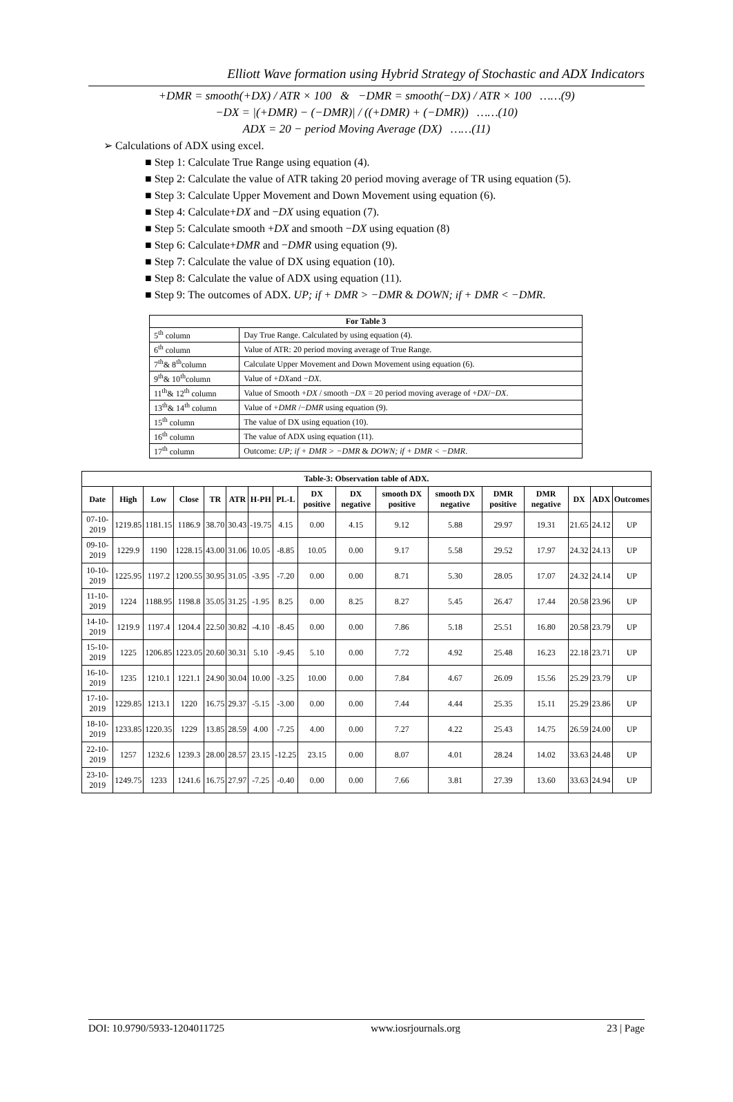Elliott Wave formation using Hybrid Strategy of Stochastic and ADX Indicators
+DMR = smooth(+DX) / ATR × 100 & −DMR = smooth(−DX) / ATR × 100 ……(9)
−DX = |(+DMR) − (−DMR)| / ((+DMR) + (−DMR)) ……(10)
ADX = 20 − period Moving Average (DX) ……(11)
➢ Calculations of ADX using excel.
■ Step 1: Calculate True Range using equation (4).
■ Step 2: Calculate the value of ATR taking 20 period moving average of TR using equation (5).
■ Step 3: Calculate Upper Movement and Down Movement using equation (6).
■ Step 4: Calculate+DX and −DX using equation (7).
■ Step 5: Calculate smooth +DX and smooth −DX using equation (8)
■ Step 6: Calculate+DMR and −DMR using equation (9).
■ Step 7: Calculate the value of DX using equation (10).
■ Step 8: Calculate the value of ADX using equation (11).
■ Step 9: The outcomes of ADX. UP; if + DMR > −DMR & DOWN; if + DMR < −DMR.
| For Table 3 | |
| --- | --- |
| 5<sup>th</sup> column | Day True Range. Calculated by using equation (4). |
| 6<sup>th</sup> column | Value of ATR: 20 period moving average of True Range. |
| 7<sup>th</sup>& 8<sup>th</sup>column | Calculate Upper Movement and Down Movement using equation (6). |
| 9<sup>th</sup>& 10<sup>th</sup>column | Value of + DX and − DX . |
| 11<sup>th</sup>& 12<sup>th</sup> column | Value of Smooth + DX / smooth − DX = 20 period moving average of + DX /− DX . |
| 13<sup>th</sup>& 14<sup>th</sup> column | Value of + DMR /− DMR using equation (9). |
| 15<sup>th</sup> column | The value of DX using equation (10). |
| 16<sup>th</sup> column | The value of ADX using equation (11). |
| 17<sup>th</sup> column | Outcome: UP; if + DMR > −DMR & DOWN; if + DMR < −DMR . |
| Table-3: Observation table of ADX. | | | | | | | | | | | | | | | | |
| --- | --- | --- | --- | --- | --- | --- | --- | --- | --- | --- | --- | --- | --- | --- | --- | --- |
| Date | High | Low | Close | TR | ATR | H-PH | PL-L | DX positive | DX negative | smooth DX positive | smooth DX negative | DMR positive | DMR negative | DX | ADX | Outcomes |
| 07-10-2019 | 1219.85 | 1181.15 | 1186.9 | 38.70 | 30.43 | -19.75 | 4.15 | 0.00 | 4.15 | 9.12 | 5.88 | 29.97 | 19.31 | 21.65 | 24.12 | UP |
| 09-10-2019 | 1229.9 | 1190 | 1228.15 | 43.00 | 31.06 | 10.05 | -8.85 | 10.05 | 0.00 | 9.17 | 5.58 | 29.52 | 17.97 | 24.32 | 24.13 | UP |
| 10-10-2019 | 1225.95 | 1197.2 | 1200.55 | 30.95 | 31.05 | -3.95 | -7.20 | 0.00 | 0.00 | 8.71 | 5.30 | 28.05 | 17.07 | 24.32 | 24.14 | UP |
| 11-10-2019 | 1224 | 1188.95 | 1198.8 | 35.05 | 31.25 | -1.95 | 8.25 | 0.00 | 8.25 | 8.27 | 5.45 | 26.47 | 17.44 | 20.58 | 23.96 | UP |
| 14-10-2019 | 1219.9 | 1197.4 | 1204.4 | 22.50 | 30.82 | -4.10 | -8.45 | 0.00 | 0.00 | 7.86 | 5.18 | 25.51 | 16.80 | 20.58 | 23.79 | UP |
| 15-10-2019 | 1225 | 1206.85 | 1223.05 | 20.60 | 30.31 | 5.10 | -9.45 | 5.10 | 0.00 | 7.72 | 4.92 | 25.48 | 16.23 | 22.18 | 23.71 | UP |
| 16-10-2019 | 1235 | 1210.1 | 1221.1 | 24.90 | 30.04 | 10.00 | -3.25 | 10.00 | 0.00 | 7.84 | 4.67 | 26.09 | 15.56 | 25.29 | 23.79 | UP |
| 17-10-2019 | 1229.85 | 1213.1 | 1220 | 16.75 | 29.37 | -5.15 | -3.00 | 0.00 | 0.00 | 7.44 | 4.44 | 25.35 | 15.11 | 25.29 | 23.86 | UP |
| 18-10-2019 | 1233.85 | 1220.35 | 1229 | 13.85 | 28.59 | 4.00 | -7.25 | 4.00 | 0.00 | 7.27 | 4.22 | 25.43 | 14.75 | 26.59 | 24.00 | UP |
| 22-10-2019 | 1257 | 1232.6 | 1239.3 | 28.00 | 28.57 | 23.15 | -12.25 | 23.15 | 0.00 | 8.07 | 4.01 | 28.24 | 14.02 | 33.63 | 24.48 | UP |
| 23-10-2019 | 1249.75 | 1233 | 1241.6 | 16.75 | 27.97 | -7.25 | -0.40 | 0.00 | 0.00 | 7.66 | 3.81 | 27.39 | 13.60 | 33.63 | 24.94 | UP |
DOI: 10.9790/5933-1204011725 www.iosrjournals.org 23 | Page